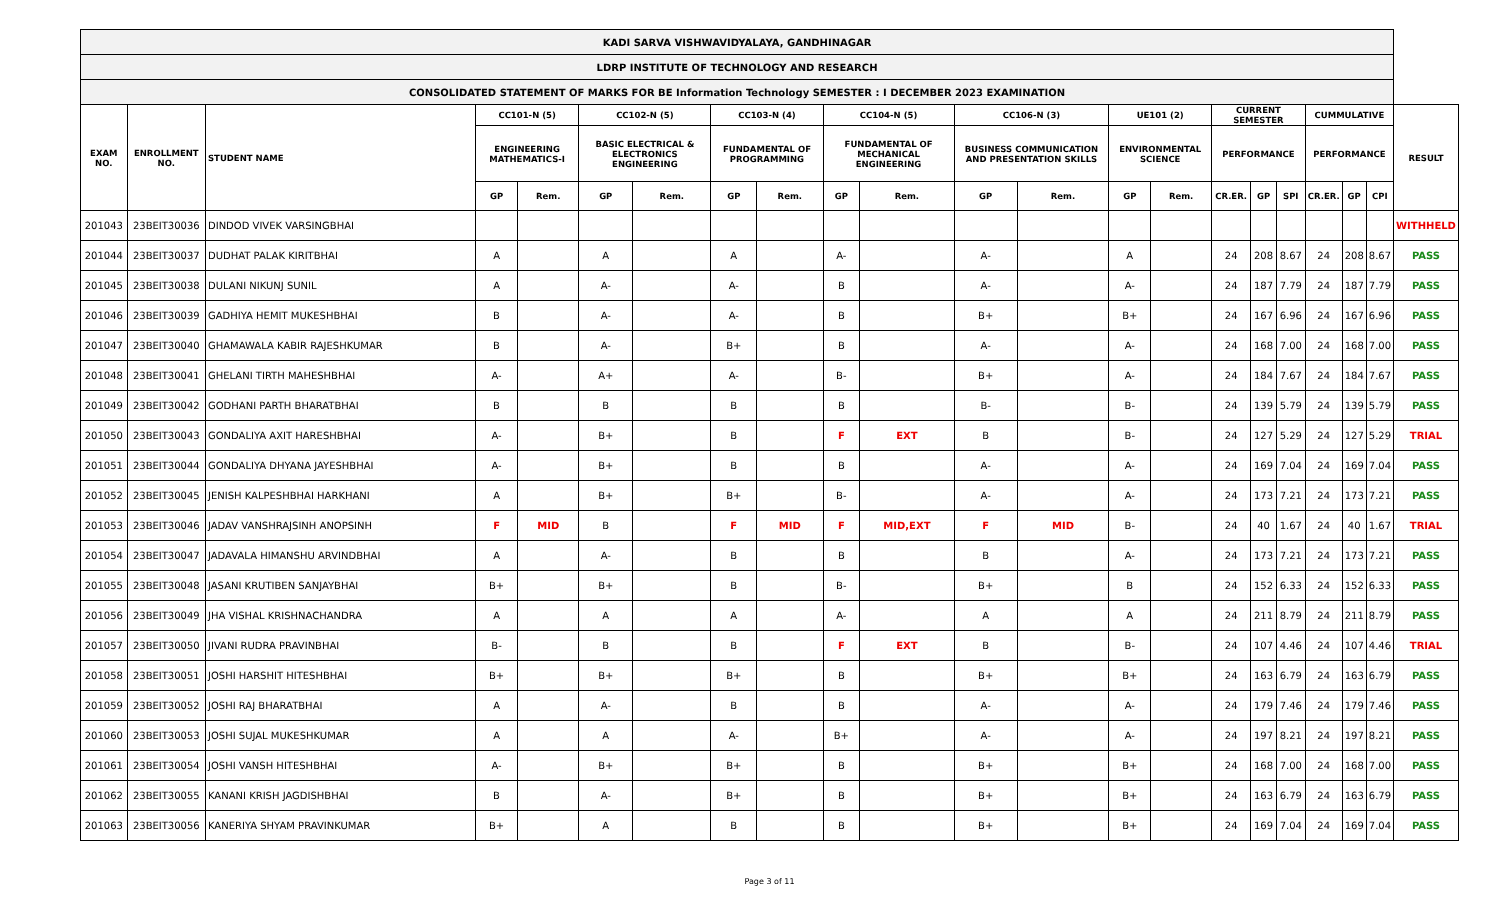| KADI SARVA VISHWAVIDYALAYA, GANDHINAGAR | | | | | | | | | | | | | | | | | | | | | |
| --- | --- | --- | --- | --- | --- | --- | --- | --- | --- | --- | --- | --- | --- | --- | --- | --- | --- | --- | --- | --- | --- |
| LDRP INSTITUTE OF TECHNOLOGY AND RESEARCH | | | | | | | | | | | | | | | | | | | | | |
| CONSOLIDATED STATEMENT OF MARKS FOR BE Information Technology SEMESTER : I DECEMBER 2023 EXAMINATION | | | | | | | | | | | | | | | | | | | | | |
| EXAM NO. | ENROLLMENT NO. | STUDENT NAME | CC101-N (5) | | CC102-N (5) | | CC103-N (4) | | CC104-N (5) | | CC106-N (3) | | UE101 (2) | | CURRENT SEMESTER | | | CUMMULATIVE | | | RESULT |
| | | | ENGINEERING MATHEMATICS-I | | BASIC ELECTRICAL & ELECTRONICS ENGINEERING | | FUNDAMENTAL OF PROGRAMMING | | FUNDAMENTAL OF MECHANICAL ENGINEERING | | BUSINESS COMMUNICATION AND PRESENTATION SKILLS | | ENVIRONMENTAL SCIENCE | | PERFORMANCE | | | PERFORMANCE | | | |
| | | | GP | Rem. | GP | Rem. | GP | Rem. | GP | Rem. | GP | Rem. | GP | Rem. | CR.ER. | GP | SPI | CR.ER. | GP | CPI | |
| 201043 | 23BEIT30036 | DINDOD VIVEK VARSINGBHAI | | | | | | | | | | | | | | | | | | | WITHHELD |
| 201044 | 23BEIT30037 | DUDHAT PALAK KIRITBHAI | A | | A | | A | | A- | | A- | | A | | 24 | 208 | 8.67 | 24 | 208 | 8.67 | PASS |
| 201045 | 23BEIT30038 | DULANI NIKUNJ SUNIL | A | | A- | | A- | | B | | A- | | A- | | 24 | 187 | 7.79 | 24 | 187 | 7.79 | PASS |
| 201046 | 23BEIT30039 | GADHIYA HEMIT MUKESHBHAI | B | | A- | | A- | | B | | B+ | | B+ | | 24 | 167 | 6.96 | 24 | 167 | 6.96 | PASS |
| 201047 | 23BEIT30040 | GHAMAWALA KABIR RAJESHKUMAR | B | | A- | | B+ | | B | | A- | | A- | | 24 | 168 | 7.00 | 24 | 168 | 7.00 | PASS |
| 201048 | 23BEIT30041 | GHELANI TIRTH MAHESHBHAI | A- | | A+ | | A- | | B- | | B+ | | A- | | 24 | 184 | 7.67 | 24 | 184 | 7.67 | PASS |
| 201049 | 23BEIT30042 | GODHANI PARTH BHARATBHAI | B | | B | | B | | B | | B- | | B- | | 24 | 139 | 5.79 | 24 | 139 | 5.79 | PASS |
| 201050 | 23BEIT30043 | GONDALIYA AXIT HARESHBHAI | A- | | B+ | | B | | F | EXT | B | | B- | | 24 | 127 | 5.29 | 24 | 127 | 5.29 | TRIAL |
| 201051 | 23BEIT30044 | GONDALIYA DHYANA JAYESHBHAI | A- | | B+ | | B | | B | | A- | | A- | | 24 | 169 | 7.04 | 24 | 169 | 7.04 | PASS |
| 201052 | 23BEIT30045 | JENISH KALPESHBHAI HARKHANI | A | | B+ | | B+ | | B- | | A- | | A- | | 24 | 173 | 7.21 | 24 | 173 | 7.21 | PASS |
| 201053 | 23BEIT30046 | JADAV VANSHRAJSINH ANOPSINH | F | MID | B | | F | MID | F | MID,EXT | F | MID | B- | | 24 | 40 | 1.67 | 24 | 40 | 1.67 | TRIAL |
| 201054 | 23BEIT30047 | JADAVALA HIMANSHU ARVINDBHAI | A | | A- | | B | | B | | B | | A- | | 24 | 173 | 7.21 | 24 | 173 | 7.21 | PASS |
| 201055 | 23BEIT30048 | JASANI KRUTIBEN SANJAYBHAI | B+ | | B+ | | B | | B- | | B+ | | B | | 24 | 152 | 6.33 | 24 | 152 | 6.33 | PASS |
| 201056 | 23BEIT30049 | JHA VISHAL KRISHNACHANDRA | A | | A | | A | | A- | | A | | A | | 24 | 211 | 8.79 | 24 | 211 | 8.79 | PASS |
| 201057 | 23BEIT30050 | JIVANI RUDRA PRAVINBHAI | B- | | B | | B | | F | EXT | B | | B- | | 24 | 107 | 4.46 | 24 | 107 | 4.46 | TRIAL |
| 201058 | 23BEIT30051 | JOSHI HARSHIT HITESHBHAI | B+ | | B+ | | B+ | | B | | B+ | | B+ | | 24 | 163 | 6.79 | 24 | 163 | 6.79 | PASS |
| 201059 | 23BEIT30052 | JOSHI RAJ BHARATBHAI | A | | A- | | B | | B | | A- | | A- | | 24 | 179 | 7.46 | 24 | 179 | 7.46 | PASS |
| 201060 | 23BEIT30053 | JOSHI SUJAL MUKESHKUMAR | A | | A | | A- | | B+ | | A- | | A- | | 24 | 197 | 8.21 | 24 | 197 | 8.21 | PASS |
| 201061 | 23BEIT30054 | JOSHI VANSH HITESHBHAI | A- | | B+ | | B+ | | B | | B+ | | B+ | | 24 | 168 | 7.00 | 24 | 168 | 7.00 | PASS |
| 201062 | 23BEIT30055 | KANANI KRISH JAGDISHBHAI | B | | A- | | B+ | | B | | B+ | | B+ | | 24 | 163 | 6.79 | 24 | 163 | 6.79 | PASS |
| 201063 | 23BEIT30056 | KANERIYA SHYAM PRAVINKUMAR | B+ | | A | | B | | B | | B+ | | B+ | | 24 | 169 | 7.04 | 24 | 169 | 7.04 | PASS |
Page 3 of 11